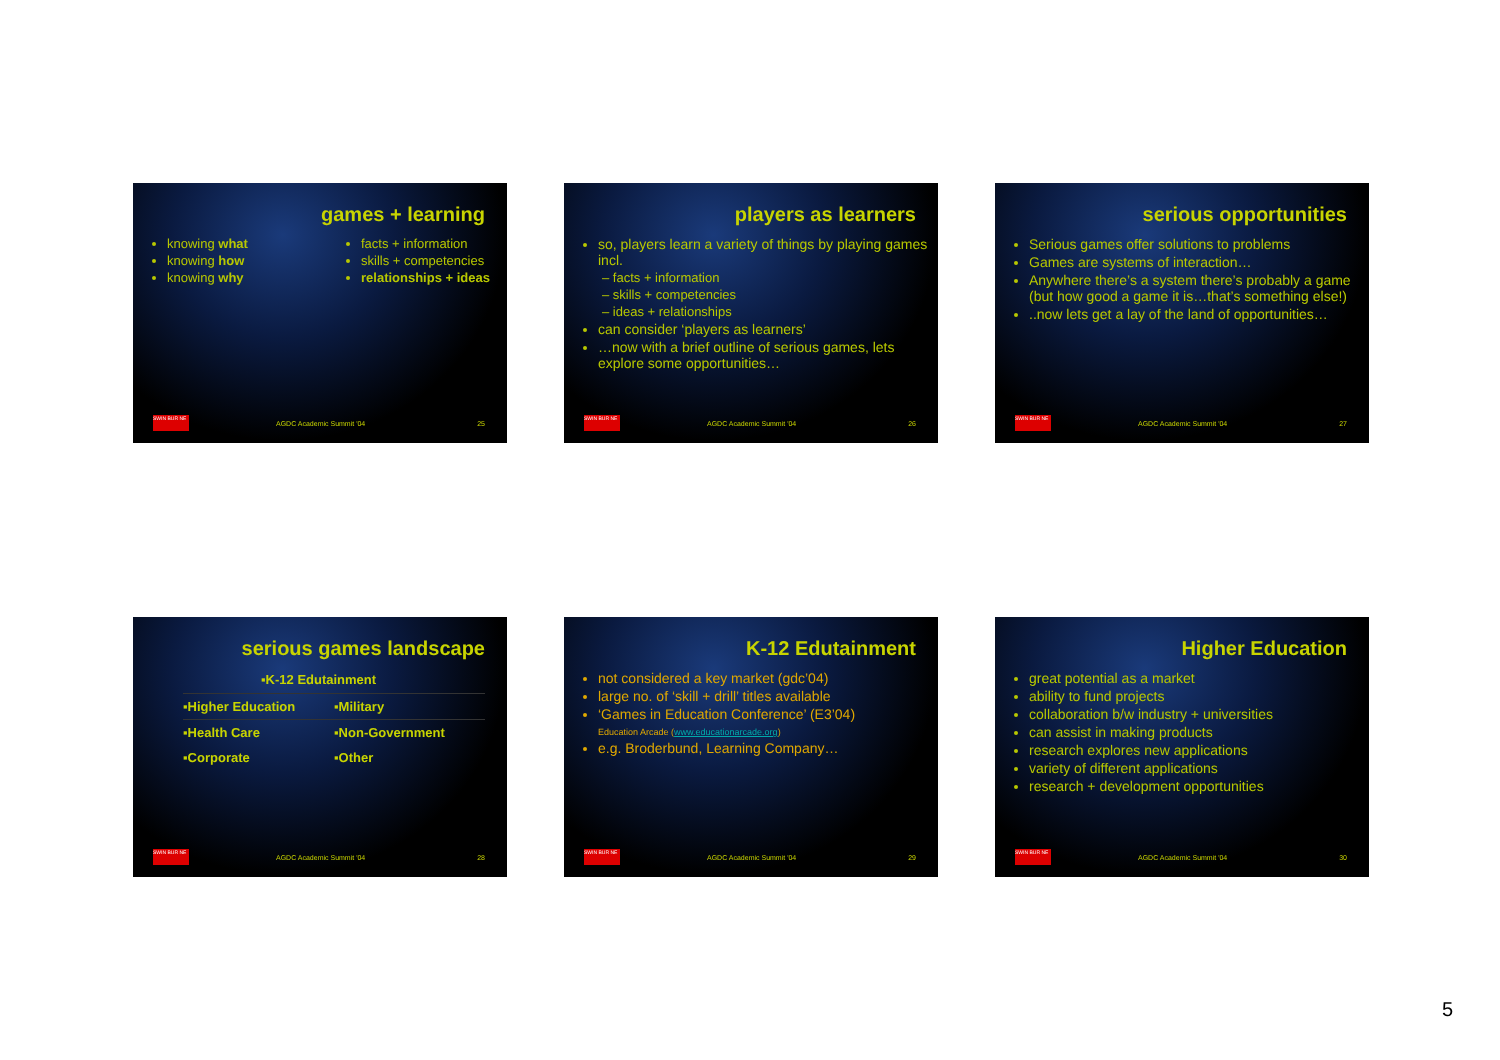games + learning
knowing what
knowing how
knowing why
facts + information
skills + competencies
relationships + ideas
SWIN BUR NE
AGDC Academic Summit '04 25
players as learners
so, players learn a variety of things by playing games incl.
– facts + information
– skills + competencies
– ideas + relationships
can consider ‘players as learners’
…now with a brief outline of serious games, lets explore some opportunities…
SWIN BUR NE
AGDC Academic Summit '04 26
serious opportunities
Serious games offer solutions to problems
Games are systems of interaction…
Anywhere there’s a system there’s probably a game (but how good a game it is…that’s something else!)
..now lets get a lay of the land of opportunities…
SWIN BUR NE
AGDC Academic Summit '04 27
serious games landscape
▪K-12 Edutainment
▪Higher Education ▪Military
▪Health Care ▪Non-Government
▪Corporate ▪Other
SWIN BUR NE
AGDC Academic Summit '04 28
K-12 Edutainment
not considered a key market (gdc’04)
large no. of ‘skill + drill’ titles available
‘Games in Education Conference’ (E3’04)
Education Arcade (www.educationarcade.org)
e.g. Broderbund, Learning Company…
SWIN BUR NE
AGDC Academic Summit '04 29
Higher Education
great potential as a market
ability to fund projects
collaboration b/w industry + universities
can assist in making products
research explores new applications
variety of different applications
research + development opportunities
SWIN BUR NE
AGDC Academic Summit '04 30
5